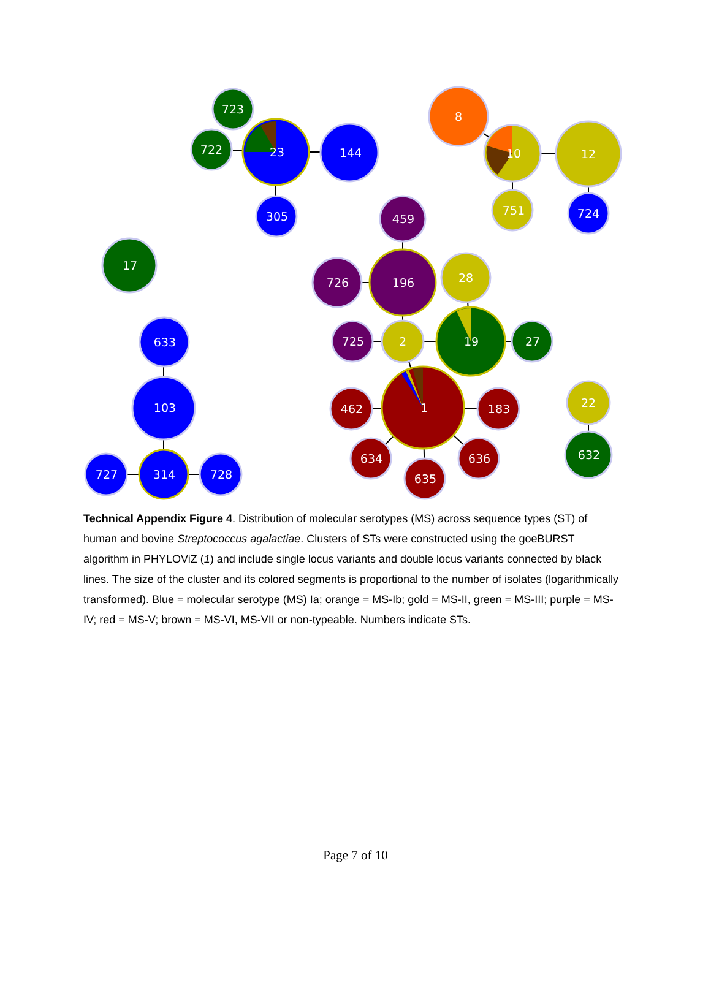723
722
23
144
305
8
10
12
751
724
17
459
726
196
28
725
2
19
27
633
103
462
1
183
22
634
636
635
632
727
314
728
Technical Appendix Figure 4. Distribution of molecular serotypes (MS) across sequence types (ST) of human and bovine Streptococcus agalactiae. Clusters of STs were constructed using the goeBURST algorithm in PHYLOViZ (1) and include single locus variants and double locus variants connected by black lines. The size of the cluster and its colored segments is proportional to the number of isolates (logarithmically transformed). Blue = molecular serotype (MS) Ia; orange = MS-Ib; gold = MS-II, green = MS-III; purple = MS-IV; red = MS-V; brown = MS-VI, MS-VII or non-typeable. Numbers indicate STs.
Page 7 of 10